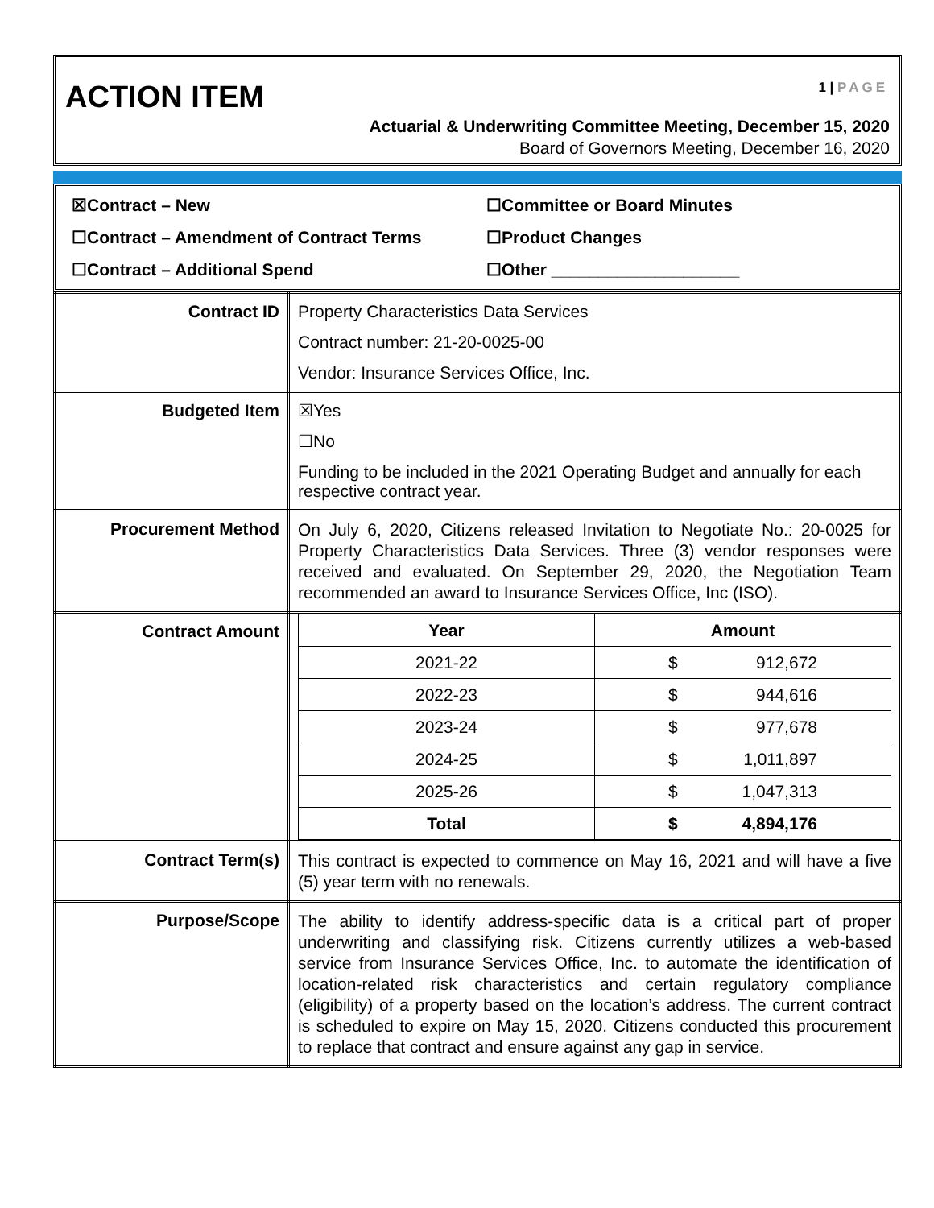ACTION ITEM 1 | PAGE
Actuarial & Underwriting Committee Meeting, December 15, 2020
Board of Governors Meeting, December 16, 2020
☒Contract – New
☐Committee or Board Minutes
☐Contract – Amendment of Contract Terms
☐Product Changes
☐Contract – Additional Spend
☐Other ____________________
| Contract ID | Property Characteristics Data Services Contract number: 21-20-0025-00 Vendor: Insurance Services Office, Inc. |
| Budgeted Item | ☒Yes ☐No Funding to be included in the 2021 Operating Budget and annually for each respective contract year. |
| Procurement Method | On July 6, 2020, Citizens released Invitation to Negotiate No.: 20-0025 for Property Characteristics Data Services. Three (3) vendor responses were received and evaluated. On September 29, 2020, the Negotiation Team recommended an award to Insurance Services Office, Inc (ISO). |
| Contract Amount | / Year / Amount / / --- / --- / / 2021-22 / $ 912,672 / / 2022-23 / $ 944,616 / / 2023-24 / $ 977,678 / / 2024-25 / $ 1,011,897 / / 2025-26 / $ 1,047,313 / / Total / $ 4,894,176 / |
| Contract Term(s) | This contract is expected to commence on May 16, 2021 and will have a five (5) year term with no renewals. |
| Purpose/Scope | The ability to identify address-specific data is a critical part of proper underwriting and classifying risk. Citizens currently utilizes a web-based service from Insurance Services Office, Inc. to automate the identification of location-related risk characteristics and certain regulatory compliance (eligibility) of a property based on the location’s address. The current contract is scheduled to expire on May 15, 2020. Citizens conducted this procurement to replace that contract and ensure against any gap in service. |